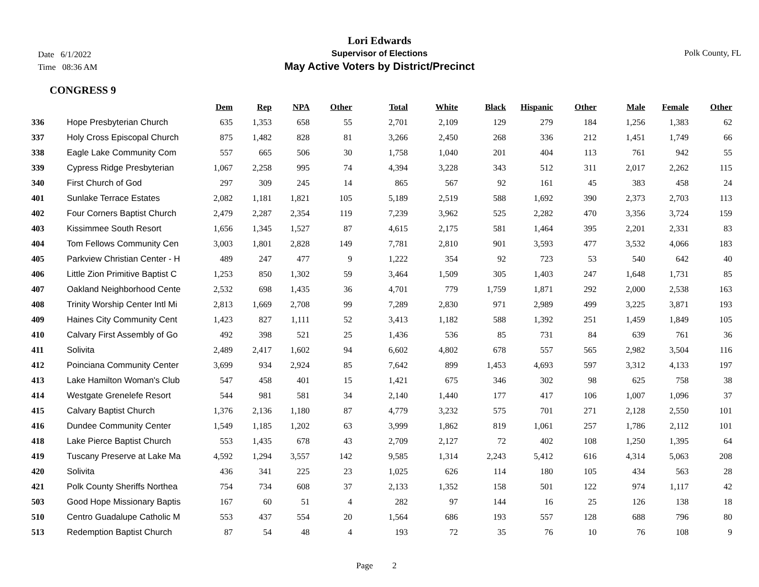Date 6/1/2022
Time 08:36 AM
Polk County, FL
Lori Edwards
Supervisor of Elections
May Active Voters by District/Precinct
CONGRESS 9
| | | Dem | Rep | NPA | Other | Total | White | Black | Hispanic | Other | Male | Female | Other |
| --- | --- | --- | --- | --- | --- | --- | --- | --- | --- | --- | --- | --- | --- |
| 336 | Hope Presbyterian Church | 635 | 1,353 | 658 | 55 | 2,701 | 2,109 | 129 | 279 | 184 | 1,256 | 1,383 | 62 |
| 337 | Holy Cross Episcopal Church | 875 | 1,482 | 828 | 81 | 3,266 | 2,450 | 268 | 336 | 212 | 1,451 | 1,749 | 66 |
| 338 | Eagle Lake Community Com | 557 | 665 | 506 | 30 | 1,758 | 1,040 | 201 | 404 | 113 | 761 | 942 | 55 |
| 339 | Cypress Ridge Presbyterian | 1,067 | 2,258 | 995 | 74 | 4,394 | 3,228 | 343 | 512 | 311 | 2,017 | 2,262 | 115 |
| 340 | First Church of God | 297 | 309 | 245 | 14 | 865 | 567 | 92 | 161 | 45 | 383 | 458 | 24 |
| 401 | Sunlake Terrace Estates | 2,082 | 1,181 | 1,821 | 105 | 5,189 | 2,519 | 588 | 1,692 | 390 | 2,373 | 2,703 | 113 |
| 402 | Four Corners Baptist Church | 2,479 | 2,287 | 2,354 | 119 | 7,239 | 3,962 | 525 | 2,282 | 470 | 3,356 | 3,724 | 159 |
| 403 | Kissimmee South Resort | 1,656 | 1,345 | 1,527 | 87 | 4,615 | 2,175 | 581 | 1,464 | 395 | 2,201 | 2,331 | 83 |
| 404 | Tom Fellows Community Cen | 3,003 | 1,801 | 2,828 | 149 | 7,781 | 2,810 | 901 | 3,593 | 477 | 3,532 | 4,066 | 183 |
| 405 | Parkview Christian Center - H | 489 | 247 | 477 | 9 | 1,222 | 354 | 92 | 723 | 53 | 540 | 642 | 40 |
| 406 | Little Zion Primitive Baptist C | 1,253 | 850 | 1,302 | 59 | 3,464 | 1,509 | 305 | 1,403 | 247 | 1,648 | 1,731 | 85 |
| 407 | Oakland Neighborhood Cente | 2,532 | 698 | 1,435 | 36 | 4,701 | 779 | 1,759 | 1,871 | 292 | 2,000 | 2,538 | 163 |
| 408 | Trinity Worship Center Intl Mi | 2,813 | 1,669 | 2,708 | 99 | 7,289 | 2,830 | 971 | 2,989 | 499 | 3,225 | 3,871 | 193 |
| 409 | Haines City Community Cent | 1,423 | 827 | 1,111 | 52 | 3,413 | 1,182 | 588 | 1,392 | 251 | 1,459 | 1,849 | 105 |
| 410 | Calvary First Assembly of Go | 492 | 398 | 521 | 25 | 1,436 | 536 | 85 | 731 | 84 | 639 | 761 | 36 |
| 411 | Solivita | 2,489 | 2,417 | 1,602 | 94 | 6,602 | 4,802 | 678 | 557 | 565 | 2,982 | 3,504 | 116 |
| 412 | Poinciana Community Center | 3,699 | 934 | 2,924 | 85 | 7,642 | 899 | 1,453 | 4,693 | 597 | 3,312 | 4,133 | 197 |
| 413 | Lake Hamilton Woman's Club | 547 | 458 | 401 | 15 | 1,421 | 675 | 346 | 302 | 98 | 625 | 758 | 38 |
| 414 | Westgate Grenelefe Resort | 544 | 981 | 581 | 34 | 2,140 | 1,440 | 177 | 417 | 106 | 1,007 | 1,096 | 37 |
| 415 | Calvary Baptist Church | 1,376 | 2,136 | 1,180 | 87 | 4,779 | 3,232 | 575 | 701 | 271 | 2,128 | 2,550 | 101 |
| 416 | Dundee Community Center | 1,549 | 1,185 | 1,202 | 63 | 3,999 | 1,862 | 819 | 1,061 | 257 | 1,786 | 2,112 | 101 |
| 418 | Lake Pierce Baptist Church | 553 | 1,435 | 678 | 43 | 2,709 | 2,127 | 72 | 402 | 108 | 1,250 | 1,395 | 64 |
| 419 | Tuscany Preserve at Lake Ma | 4,592 | 1,294 | 3,557 | 142 | 9,585 | 1,314 | 2,243 | 5,412 | 616 | 4,314 | 5,063 | 208 |
| 420 | Solivita | 436 | 341 | 225 | 23 | 1,025 | 626 | 114 | 180 | 105 | 434 | 563 | 28 |
| 421 | Polk County Sheriffs Northea | 754 | 734 | 608 | 37 | 2,133 | 1,352 | 158 | 501 | 122 | 974 | 1,117 | 42 |
| 503 | Good Hope Missionary Baptis | 167 | 60 | 51 | 4 | 282 | 97 | 144 | 16 | 25 | 126 | 138 | 18 |
| 510 | Centro Guadalupe Catholic M | 553 | 437 | 554 | 20 | 1,564 | 686 | 193 | 557 | 128 | 688 | 796 | 80 |
| 513 | Redemption Baptist Church | 87 | 54 | 48 | 4 | 193 | 72 | 35 | 76 | 10 | 76 | 108 | 9 |
Page 2